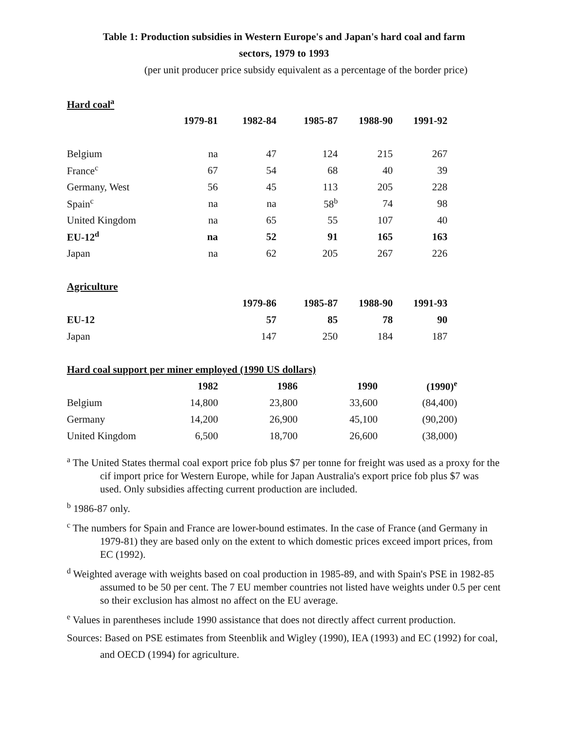Table 1: Production subsidies in Western Europe's and Japan's hard coal and farm
sectors, 1979 to 1993
(per unit producer price subsidy equivalent as a percentage of the border price)
| Hard coal<sup>a</sup> | | | | | |
| | 1979-81 | 1982-84 | 1985-87 | 1988-90 | 1991-92 |
| Belgium | na | 47 | 124 | 215 | 267 |
| France<sup>c</sup> | 67 | 54 | 68 | 40 | 39 |
| Germany, West | 56 | 45 | 113 | 205 | 228 |
| Spain<sup>c</sup> | na | na | 58<sup>b</sup> | 74 | 98 |
| United Kingdom | na | 65 | 55 | 107 | 40 |
| EU-12<sup>d</sup> | na | 52 | 91 | 165 | 163 |
| Japan | na | 62 | 205 | 267 | 226 |
| Agriculture | | | | | |
| | | 1979-86 | 1985-87 | 1988-90 | 1991-93 |
| EU-12 | | 57 | 85 | 78 | 90 |
| Japan | | 147 | 250 | 184 | 187 |
| Hard coal support per miner employed (1990 US dollars) | | | | |
| | 1982 | 1986 | 1990 | (1990)<sup>e</sup> |
| Belgium | 14,800 | 23,800 | 33,600 | (84,400) |
| Germany | 14,200 | 26,900 | 45,100 | (90,200) |
| United Kingdom | 6,500 | 18,700 | 26,600 | (38,000) |
<sup>a</sup> The United States thermal coal export price fob plus $7 per tonne for freight was used as a proxy for the cif import price for Western Europe, while for Japan Australia's export price fob plus $7 was used. Only subsidies affecting current production are included.
<sup>b</sup> 1986-87 only.
<sup>c</sup> The numbers for Spain and France are lower-bound estimates. In the case of France (and Germany in 1979-81) they are based only on the extent to which domestic prices exceed import prices, from EC (1992).
<sup>d</sup> Weighted average with weights based on coal production in 1985-89, and with Spain's PSE in 1982-85 assumed to be 50 per cent. The 7 EU member countries not listed have weights under 0.5 per cent so their exclusion has almost no affect on the EU average.
<sup>e</sup> Values in parentheses include 1990 assistance that does not directly affect current production.
Sources: Based on PSE estimates from Steenblik and Wigley (1990), IEA (1993) and EC (1992) for coal, and OECD (1994) for agriculture.